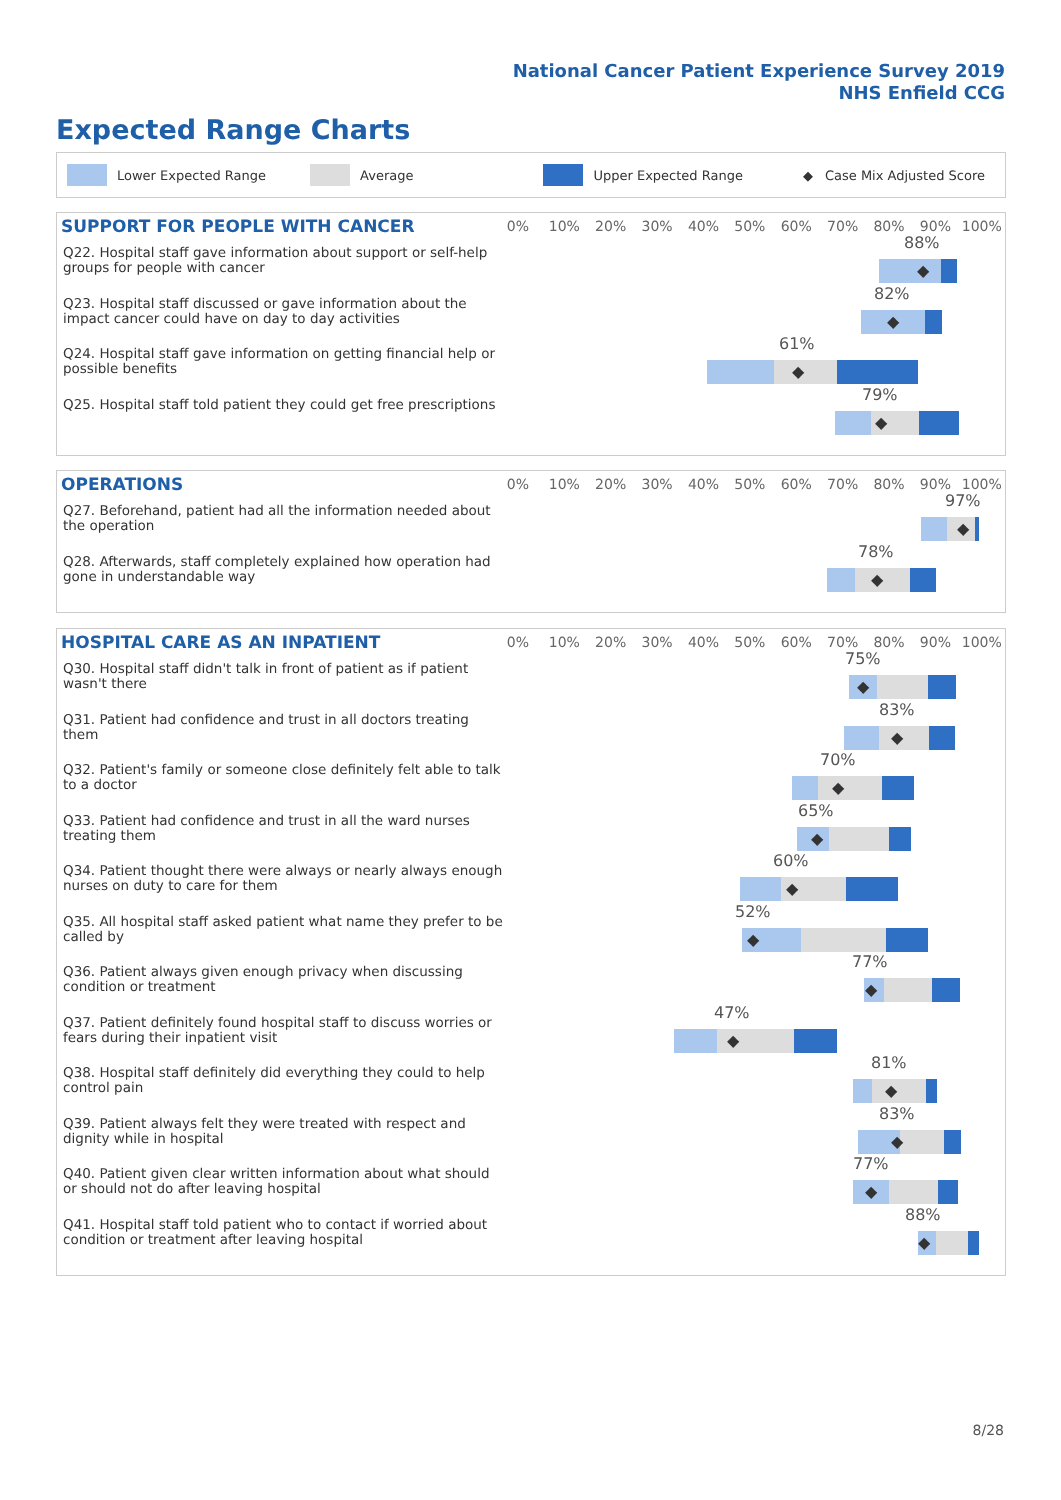National Cancer Patient Experience Survey 2019
NHS Enfield CCG
Expected Range Charts
Lower Expected Range Average Upper Expected Range ◆ Case Mix Adjusted Score
SUPPORT FOR PEOPLE WITH CANCER
0% 10% 20% 30% 40% 50% 60% 70% 80% 90% 100%
Q22. Hospital staff gave information about support or self-help groups for people with cancer
88%
◆
Q23. Hospital staff discussed or gave information about the impact cancer could have on day to day activities
82%
◆
Q24. Hospital staff gave information on getting financial help or possible benefits
61%
◆
Q25. Hospital staff told patient they could get free prescriptions
79%
◆
OPERATIONS
0% 10% 20% 30% 40% 50% 60% 70% 80% 90% 100%
Q27. Beforehand, patient had all the information needed about the operation
97%
◆
Q28. Afterwards, staff completely explained how operation had gone in understandable way
78%
◆
HOSPITAL CARE AS AN INPATIENT
0% 10% 20% 30% 40% 50% 60% 70% 80% 90% 100%
Q30. Hospital staff didn't talk in front of patient as if patient wasn't there
75%
◆
Q31. Patient had confidence and trust in all doctors treating them
83%
◆
Q32. Patient's family or someone close definitely felt able to talk to a doctor
70%
◆
Q33. Patient had confidence and trust in all the ward nurses treating them
65%
◆
Q34. Patient thought there were always or nearly always enough nurses on duty to care for them
60%
◆
Q35. All hospital staff asked patient what name they prefer to be called by
52%
◆
Q36. Patient always given enough privacy when discussing condition or treatment
77%
◆
Q37. Patient definitely found hospital staff to discuss worries or fears during their inpatient visit
47%
◆
Q38. Hospital staff definitely did everything they could to help control pain
81%
◆
Q39. Patient always felt they were treated with respect and dignity while in hospital
83%
◆
Q40. Patient given clear written information about what should or should not do after leaving hospital
77%
◆
Q41. Hospital staff told patient who to contact if worried about condition or treatment after leaving hospital
88%
◆
8/28